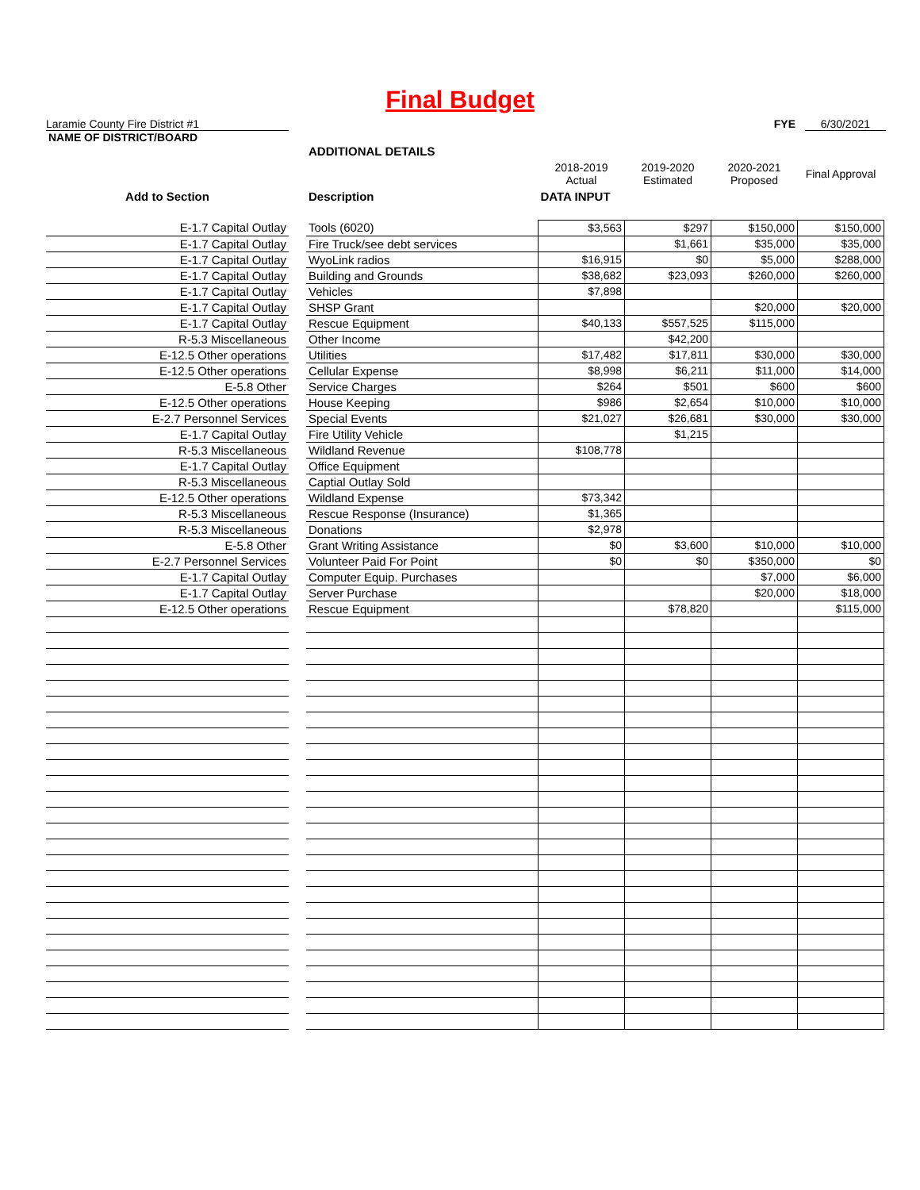Final Budget
Laramie County Fire District #1 FYE 6/30/2021
NAME OF DISTRICT/BOARD
| | | ADDITIONAL DETAILS | | | | |
| | | | 2018-2019 Actual | 2019-2020 Estimated | 2020-2021 Proposed | Final Approval |
| Add to Section | | Description | DATA INPUT | | | |
| E-1.7 Capital Outlay | | Tools (6020) | $3,563 | $297 | $150,000 | $150,000 |
| E-1.7 Capital Outlay | | Fire Truck/see debt services | | $1,661 | $35,000 | $35,000 |
| E-1.7 Capital Outlay | | WyoLink radios | $16,915 | $0 | $5,000 | $288,000 |
| E-1.7 Capital Outlay | | Building and Grounds | $38,682 | $23,093 | $260,000 | $260,000 |
| E-1.7 Capital Outlay | | Vehicles | $7,898 | | | |
| E-1.7 Capital Outlay | | SHSP Grant | | | $20,000 | $20,000 |
| E-1.7 Capital Outlay | | Rescue Equipment | $40,133 | $557,525 | $115,000 | |
| R-5.3 Miscellaneous | | Other Income | | $42,200 | | |
| E-12.5 Other operations | | Utilities | $17,482 | $17,811 | $30,000 | $30,000 |
| E-12.5 Other operations | | Cellular Expense | $8,998 | $6,211 | $11,000 | $14,000 |
| E-5.8 Other | | Service Charges | $264 | $501 | $600 | $600 |
| E-12.5 Other operations | | House Keeping | $986 | $2,654 | $10,000 | $10,000 |
| E-2.7 Personnel Services | | Special Events | $21,027 | $26,681 | $30,000 | $30,000 |
| E-1.7 Capital Outlay | | Fire Utility Vehicle | | $1,215 | | |
| R-5.3 Miscellaneous | | Wildland Revenue | $108,778 | | | |
| E-1.7 Capital Outlay | | Office Equipment | | | | |
| R-5.3 Miscellaneous | | Captial Outlay Sold | | | | |
| E-12.5 Other operations | | Wildland Expense | $73,342 | | | |
| R-5.3 Miscellaneous | | Rescue Response (Insurance) | $1,365 | | | |
| R-5.3 Miscellaneous | | Donations | $2,978 | | | |
| E-5.8 Other | | Grant Writing Assistance | $0 | $3,600 | $10,000 | $10,000 |
| E-2.7 Personnel Services | | Volunteer Paid For Point | $0 | $0 | $350,000 | $0 |
| E-1.7 Capital Outlay | | Computer Equip. Purchases | | | $7,000 | $6,000 |
| E-1.7 Capital Outlay | | Server Purchase | | | $20,000 | $18,000 |
| E-12.5 Other operations | | Rescue Equipment | | $78,820 | | $115,000 |